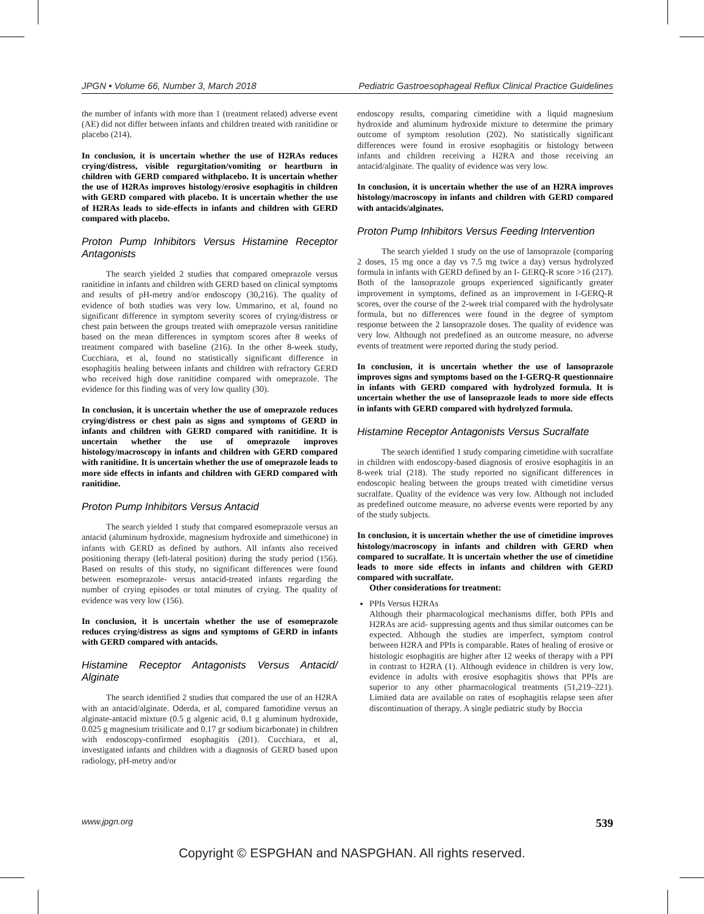JPGN • Volume 66, Number 3, March 2018 Pediatric Gastroesophageal Reflux Clinical Practice Guidelines
the number of infants with more than 1 (treatment related) adverse event (AE) did not differ between infants and children treated with ranitidine or placebo (214).
In conclusion, it is uncertain whether the use of H2RAs reduces crying/distress, visible regurgitation/vomiting or heartburn in children with GERD compared withplacebo. It is uncertain whether the use of H2RAs improves histology/erosive esophagitis in children with GERD compared with placebo. It is uncertain whether the use of H2RAs leads to side-effects in infants and children with GERD compared with placebo.
Proton Pump Inhibitors Versus Histamine Receptor Antagonists
The search yielded 2 studies that compared omeprazole versus ranitidine in infants and children with GERD based on clinical symptoms and results of pH-metry and/or endoscopy (30,216). The quality of evidence of both studies was very low. Ummarino, et al, found no significant difference in symptom severity scores of crying/distress or chest pain between the groups treated with omeprazole versus ranitidine based on the mean differences in symptom scores after 8 weeks of treatment compared with baseline (216). In the other 8-week study, Cucchiara, et al, found no statistically significant difference in esophagitis healing between infants and children with refractory GERD who received high dose ranitidine compared with omeprazole. The evidence for this finding was of very low quality (30).
In conclusion, it is uncertain whether the use of omeprazole reduces crying/distress or chest pain as signs and symptoms of GERD in infants and children with GERD compared with ranitidine. It is uncertain whether the use of omeprazole improves histology/macroscopy in infants and children with GERD compared with ranitidine. It is uncertain whether the use of omeprazole leads to more side effects in infants and children with GERD compared with ranitidine.
Proton Pump Inhibitors Versus Antacid
The search yielded 1 study that compared esomeprazole versus an antacid (aluminum hydroxide, magnesium hydroxide and simethicone) in infants with GERD as defined by authors. All infants also received positioning therapy (left-lateral position) during the study period (156). Based on results of this study, no significant differences were found between esomeprazole- versus antacid-treated infants regarding the number of crying episodes or total minutes of crying. The quality of evidence was very low (156).
In conclusion, it is uncertain whether the use of esomeprazole reduces crying/distress as signs and symptoms of GERD in infants with GERD compared with antacids.
Histamine Receptor Antagonists Versus Antacid/ Alginate
The search identified 2 studies that compared the use of an H2RA with an antacid/alginate. Oderda, et al, compared famotidine versus an alginate-antacid mixture (0.5 g algenic acid, 0.1 g aluminum hydroxide, 0.025 g magnesium trisilicate and 0.17 gr sodium bicarbonate) in children with endoscopy-confirmed esophagitis (201). Cucchiara, et al, investigated infants and children with a diagnosis of GERD based upon radiology, pH-metry and/or
endoscopy results, comparing cimetidine with a liquid magnesium hydroxide and aluminum hydroxide mixture to determine the primary outcome of symptom resolution (202). No statistically significant differences were found in erosive esophagitis or histology between infants and children receiving a H2RA and those receiving an antacid/alginate. The quality of evidence was very low.
In conclusion, it is uncertain whether the use of an H2RA improves histology/macroscopy in infants and children with GERD compared with antacids/alginates.
Proton Pump Inhibitors Versus Feeding Intervention
The search yielded 1 study on the use of lansoprazole (comparing 2 doses, 15 mg once a day vs 7.5 mg twice a day) versus hydrolyzed formula in infants with GERD defined by an I- GERQ-R score >16 (217). Both of the lansoprazole groups experienced significantly greater improvement in symptoms, defined as an improvement in I-GERQ-R scores, over the course of the 2-week trial compared with the hydrolysate formula, but no differences were found in the degree of symptom response between the 2 lansoprazole doses. The quality of evidence was very low. Although not predefined as an outcome measure, no adverse events of treatment were reported during the study period.
In conclusion, it is uncertain whether the use of lansoprazole improves signs and symptoms based on the I-GERQ-R questionnaire in infants with GERD compared with hydrolyzed formula. It is uncertain whether the use of lansoprazole leads to more side effects in infants with GERD compared with hydrolyzed formula.
Histamine Receptor Antagonists Versus Sucralfate
The search identified 1 study comparing cimetidine with sucralfate in children with endoscopy-based diagnosis of erosive esophagitis in an 8-week trial (218). The study reported no significant differences in endoscopic healing between the groups treated with cimetidine versus sucralfate. Quality of the evidence was very low. Although not included as predefined outcome measure, no adverse events were reported by any of the study subjects.
In conclusion, it is uncertain whether the use of cimetidine improves histology/macroscopy in infants and children with GERD when compared to sucralfate. It is uncertain whether the use of cimetidine leads to more side effects in infants and children with GERD compared with sucralfate.
Other considerations for treatment:
PPIs Versus H2RAs
Although their pharmacological mechanisms differ, both PPIs and H2RAs are acid- suppressing agents and thus similar outcomes can be expected. Although the studies are imperfect, symptom control between H2RA and PPIs is comparable. Rates of healing of erosive or histologic esophagitis are higher after 12 weeks of therapy with a PPI in contrast to H2RA (1). Although evidence in children is very low, evidence in adults with erosive esophagitis shows that PPIs are superior to any other pharmacological treatments (51,219–221). Limited data are available on rates of esophagitis relapse seen after discontinuation of therapy. A single pediatric study by Boccia
www.jpgn.org 539
Copyright © ESPGHAN and NASPGHAN. All rights reserved.